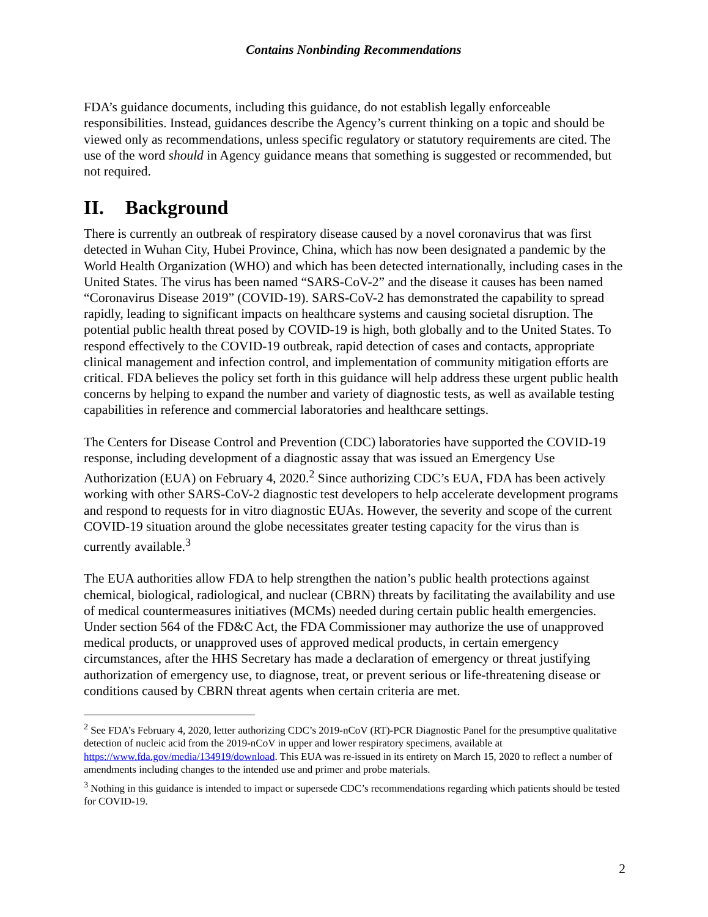Contains Nonbinding Recommendations
FDA’s guidance documents, including this guidance, do not establish legally enforceable responsibilities. Instead, guidances describe the Agency’s current thinking on a topic and should be viewed only as recommendations, unless specific regulatory or statutory requirements are cited. The use of the word should in Agency guidance means that something is suggested or recommended, but not required.
II. Background
There is currently an outbreak of respiratory disease caused by a novel coronavirus that was first detected in Wuhan City, Hubei Province, China, which has now been designated a pandemic by the World Health Organization (WHO) and which has been detected internationally, including cases in the United States. The virus has been named “SARS-CoV-2” and the disease it causes has been named “Coronavirus Disease 2019” (COVID-19). SARS-CoV-2 has demonstrated the capability to spread rapidly, leading to significant impacts on healthcare systems and causing societal disruption. The potential public health threat posed by COVID-19 is high, both globally and to the United States. To respond effectively to the COVID-19 outbreak, rapid detection of cases and contacts, appropriate clinical management and infection control, and implementation of community mitigation efforts are critical. FDA believes the policy set forth in this guidance will help address these urgent public health concerns by helping to expand the number and variety of diagnostic tests, as well as available testing capabilities in reference and commercial laboratories and healthcare settings.
The Centers for Disease Control and Prevention (CDC) laboratories have supported the COVID-19 response, including development of a diagnostic assay that was issued an Emergency Use Authorization (EUA) on February 4, 2020.<sup>2</sup> Since authorizing CDC’s EUA, FDA has been actively working with other SARS-CoV-2 diagnostic test developers to help accelerate development programs and respond to requests for in vitro diagnostic EUAs. However, the severity and scope of the current COVID-19 situation around the globe necessitates greater testing capacity for the virus than is currently available.<sup>3</sup>
The EUA authorities allow FDA to help strengthen the nation’s public health protections against chemical, biological, radiological, and nuclear (CBRN) threats by facilitating the availability and use of medical countermeasures initiatives (MCMs) needed during certain public health emergencies. Under section 564 of the FD&C Act, the FDA Commissioner may authorize the use of unapproved medical products, or unapproved uses of approved medical products, in certain emergency circumstances, after the HHS Secretary has made a declaration of emergency or threat justifying authorization of emergency use, to diagnose, treat, or prevent serious or life-threatening disease or conditions caused by CBRN threat agents when certain criteria are met.
<sup>2</sup> See FDA’s February 4, 2020, letter authorizing CDC’s 2019-nCoV (RT)-PCR Diagnostic Panel for the presumptive qualitative detection of nucleic acid from the 2019-nCoV in upper and lower respiratory specimens, available at https://www.fda.gov/media/134919/download. This EUA was re-issued in its entirety on March 15, 2020 to reflect a number of amendments including changes to the intended use and primer and probe materials.
<sup>3</sup> Nothing in this guidance is intended to impact or supersede CDC’s recommendations regarding which patients should be tested for COVID-19.
2